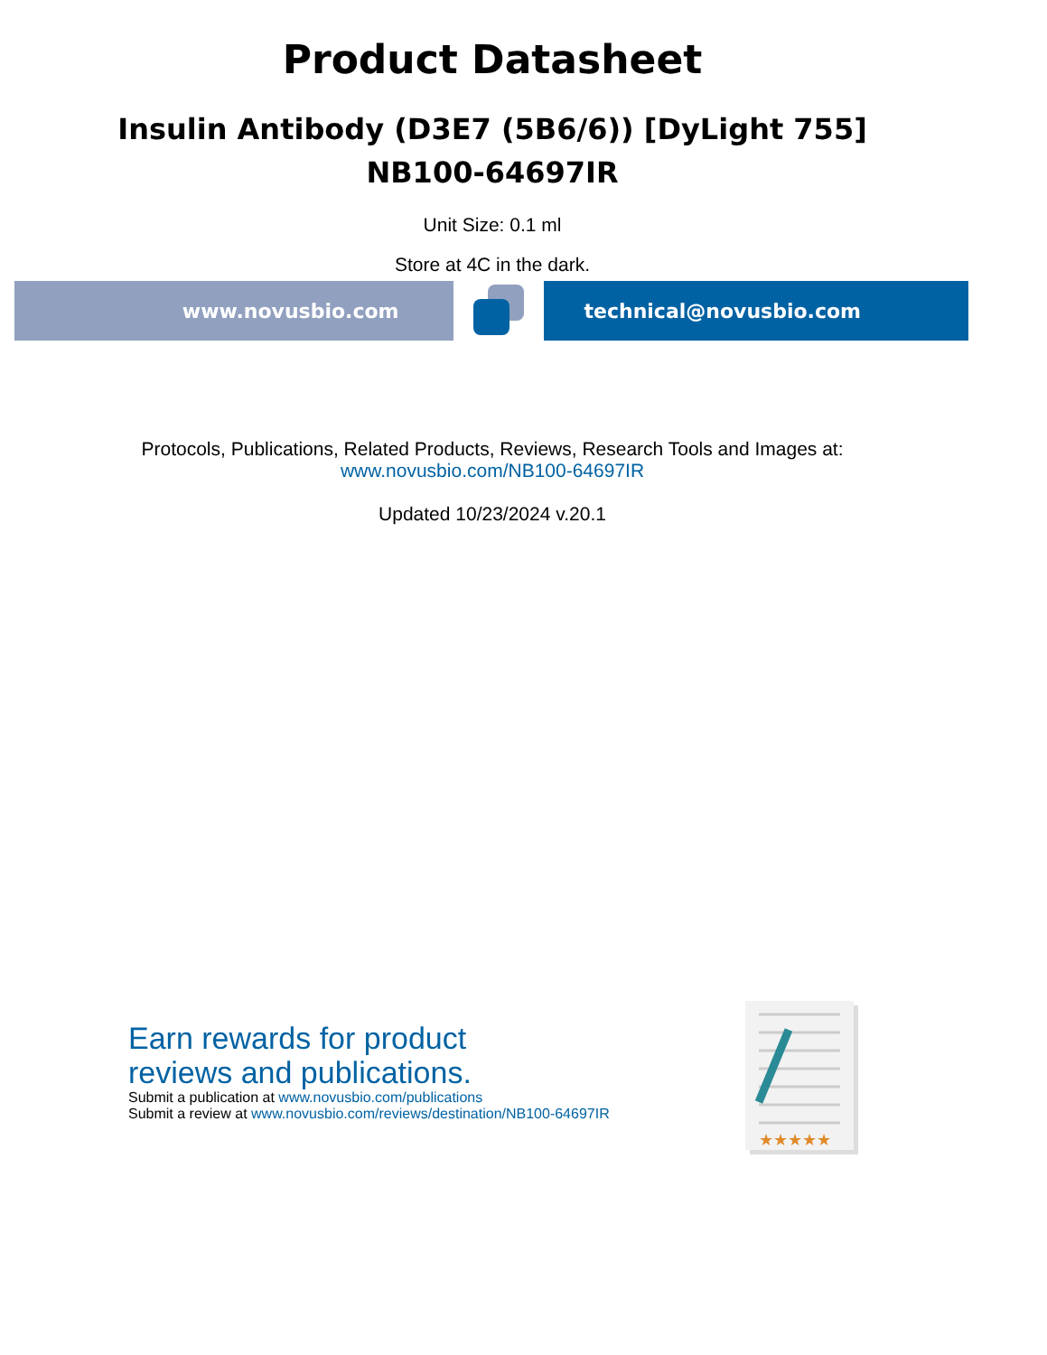Product Datasheet
Insulin Antibody (D3E7 (5B6/6)) [DyLight 755]
NB100-64697IR
Unit Size: 0.1 ml
Store at 4C in the dark.
www.novusbio.com technical@novusbio.com
Protocols, Publications, Related Products, Reviews, Research Tools and Images at:
www.novusbio.com/NB100-64697IR
Updated 10/23/2024 v.20.1
Earn rewards for product
reviews and publications.
Submit a publication at www.novusbio.com/publications
Submit a review at www.novusbio.com/reviews/destination/NB100-64697IR
★★★★★